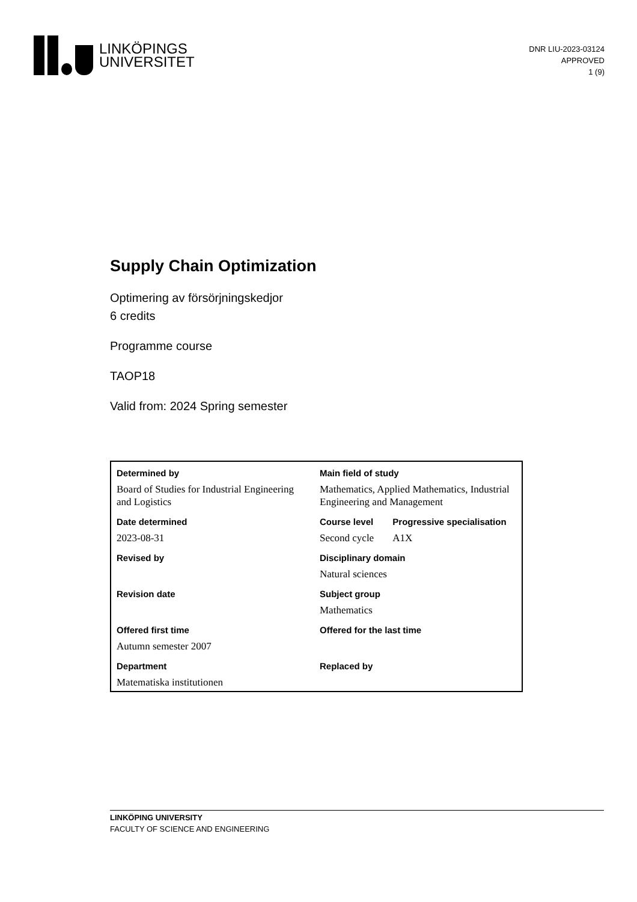LINKÖPINGS
UNIVERSITET
DNR LIU-2023-03124
APPROVED
1 (9)
Supply Chain Optimization
Optimering av försörjningskedjor
6 credits
Programme course
TAOP18
Valid from: 2024 Spring semester
| Determined by | Main field of study | |
| Board of Studies for Industrial Engineering and Logistics | Mathematics, Applied Mathematics, Industrial Engineering and Management | |
| Date determined | Course level | Progressive specialisation |
| 2023-08-31 | Second cycle | A1X |
| Revised by | Disciplinary domain | |
| | Natural sciences | |
| Revision date | Subject group | |
| | Mathematics | |
| Offered first time | Offered for the last time | |
| Autumn semester 2007 | | |
| Department | Replaced by | |
| Matematiska institutionen | | |
LINKÖPING UNIVERSITY
FACULTY OF SCIENCE AND ENGINEERING